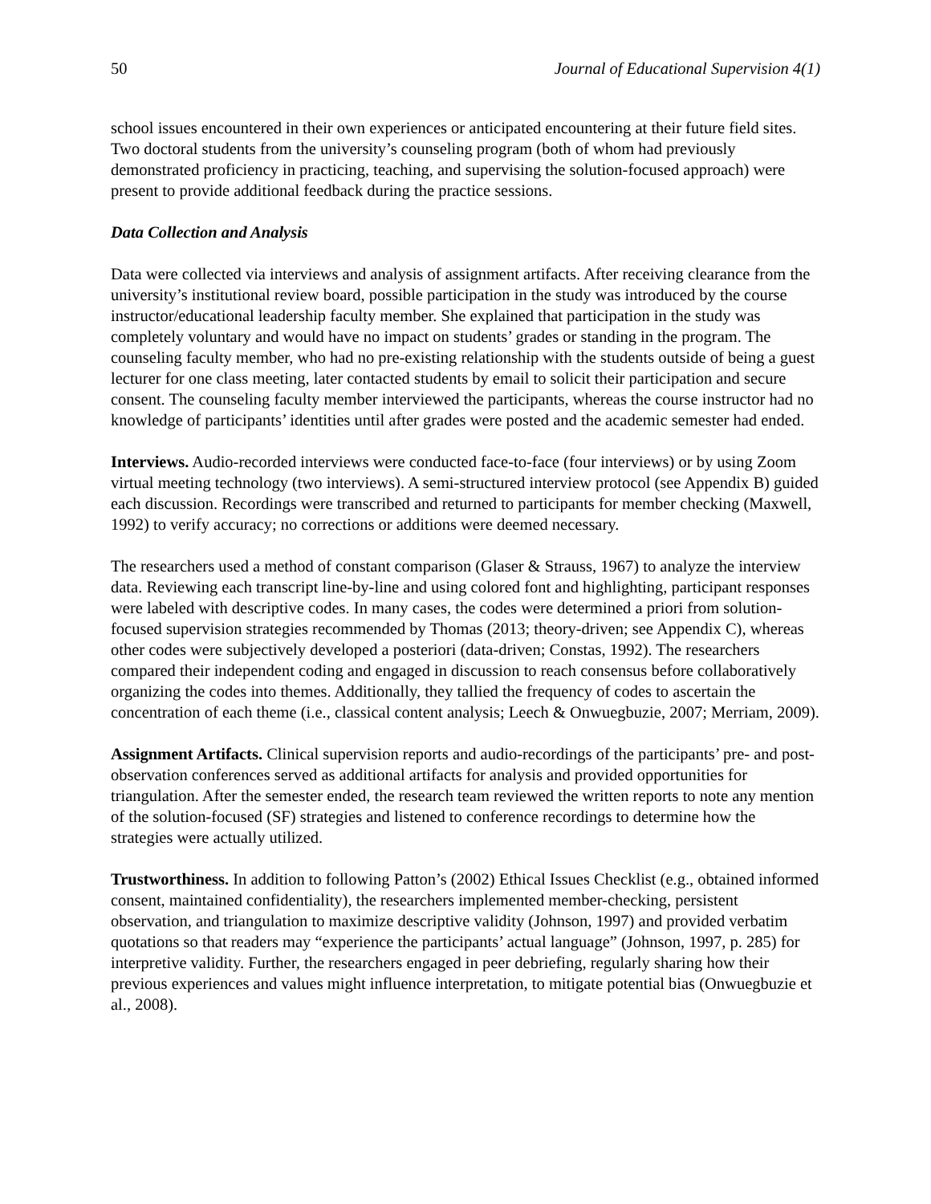50 Journal of Educational Supervision 4(1)
school issues encountered in their own experiences or anticipated encountering at their future field sites. Two doctoral students from the university’s counseling program (both of whom had previously demonstrated proficiency in practicing, teaching, and supervising the solution-focused approach) were present to provide additional feedback during the practice sessions.
Data Collection and Analysis
Data were collected via interviews and analysis of assignment artifacts. After receiving clearance from the university’s institutional review board, possible participation in the study was introduced by the course instructor/educational leadership faculty member. She explained that participation in the study was completely voluntary and would have no impact on students’ grades or standing in the program. The counseling faculty member, who had no pre-existing relationship with the students outside of being a guest lecturer for one class meeting, later contacted students by email to solicit their participation and secure consent. The counseling faculty member interviewed the participants, whereas the course instructor had no knowledge of participants’ identities until after grades were posted and the academic semester had ended.
Interviews. Audio-recorded interviews were conducted face-to-face (four interviews) or by using Zoom virtual meeting technology (two interviews). A semi-structured interview protocol (see Appendix B) guided each discussion. Recordings were transcribed and returned to participants for member checking (Maxwell, 1992) to verify accuracy; no corrections or additions were deemed necessary.
The researchers used a method of constant comparison (Glaser & Strauss, 1967) to analyze the interview data. Reviewing each transcript line-by-line and using colored font and highlighting, participant responses were labeled with descriptive codes. In many cases, the codes were determined a priori from solution-focused supervision strategies recommended by Thomas (2013; theory-driven; see Appendix C), whereas other codes were subjectively developed a posteriori (data-driven; Constas, 1992). The researchers compared their independent coding and engaged in discussion to reach consensus before collaboratively organizing the codes into themes. Additionally, they tallied the frequency of codes to ascertain the concentration of each theme (i.e., classical content analysis; Leech & Onwuegbuzie, 2007; Merriam, 2009).
Assignment Artifacts. Clinical supervision reports and audio-recordings of the participants’ pre- and post-observation conferences served as additional artifacts for analysis and provided opportunities for triangulation. After the semester ended, the research team reviewed the written reports to note any mention of the solution-focused (SF) strategies and listened to conference recordings to determine how the strategies were actually utilized.
Trustworthiness. In addition to following Patton’s (2002) Ethical Issues Checklist (e.g., obtained informed consent, maintained confidentiality), the researchers implemented member-checking, persistent observation, and triangulation to maximize descriptive validity (Johnson, 1997) and provided verbatim quotations so that readers may “experience the participants’ actual language” (Johnson, 1997, p. 285) for interpretive validity. Further, the researchers engaged in peer debriefing, regularly sharing how their previous experiences and values might influence interpretation, to mitigate potential bias (Onwuegbuzie et al., 2008).